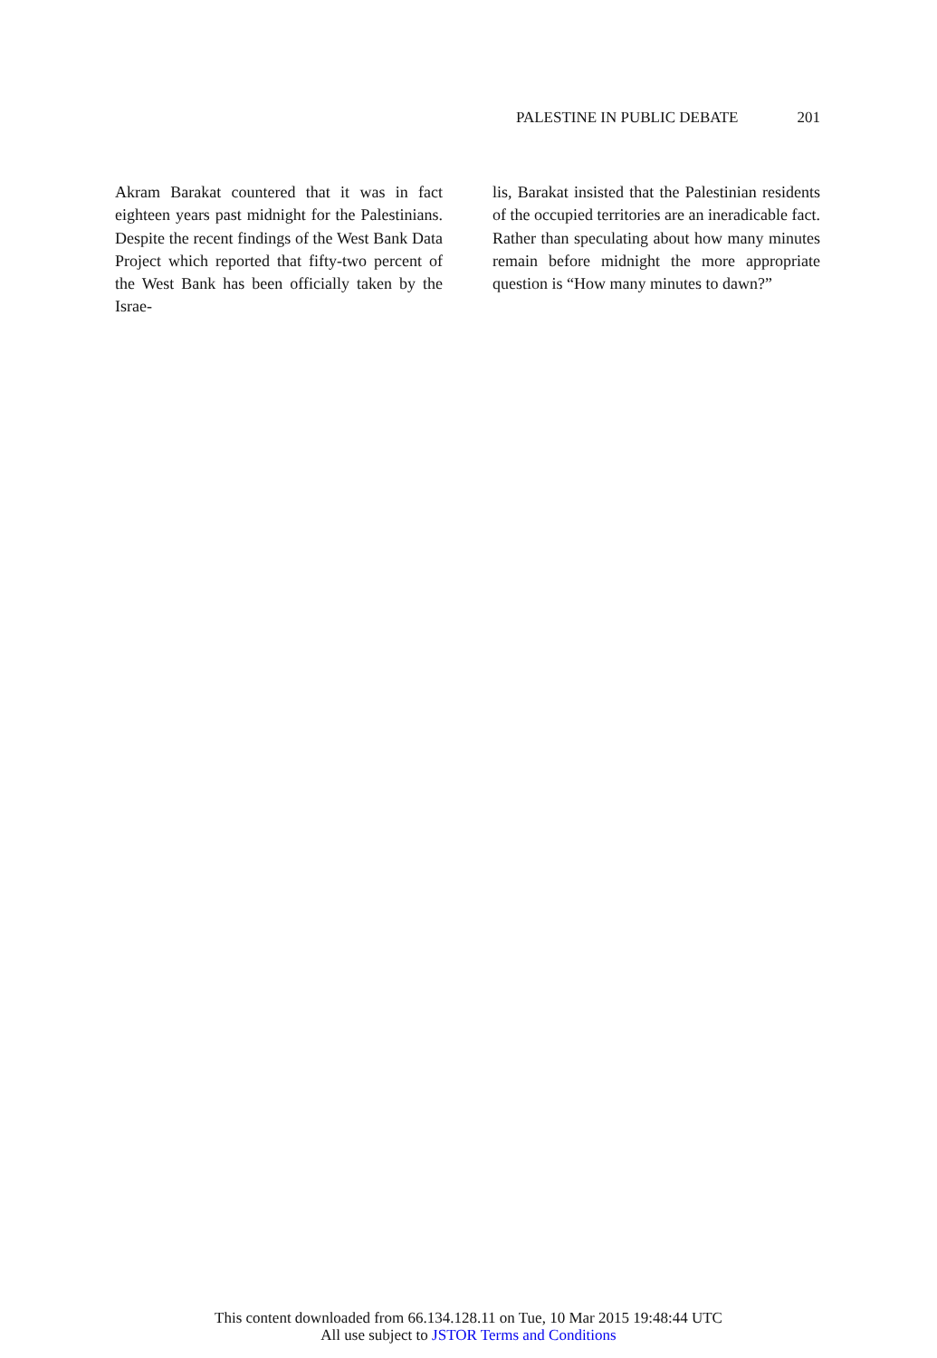PALESTINE IN PUBLIC DEBATE 201
Akram Barakat countered that it was in fact eighteen years past midnight for the Palestinians. Despite the recent findings of the West Bank Data Project which reported that fifty-two percent of the West Bank has been officially taken by the Israe-
lis, Barakat insisted that the Palestinian residents of the occupied territories are an ineradicable fact. Rather than speculating about how many minutes remain before midnight the more appropriate question is “How many minutes to dawn?”
This content downloaded from 66.134.128.11 on Tue, 10 Mar 2015 19:48:44 UTC
All use subject to JSTOR Terms and Conditions